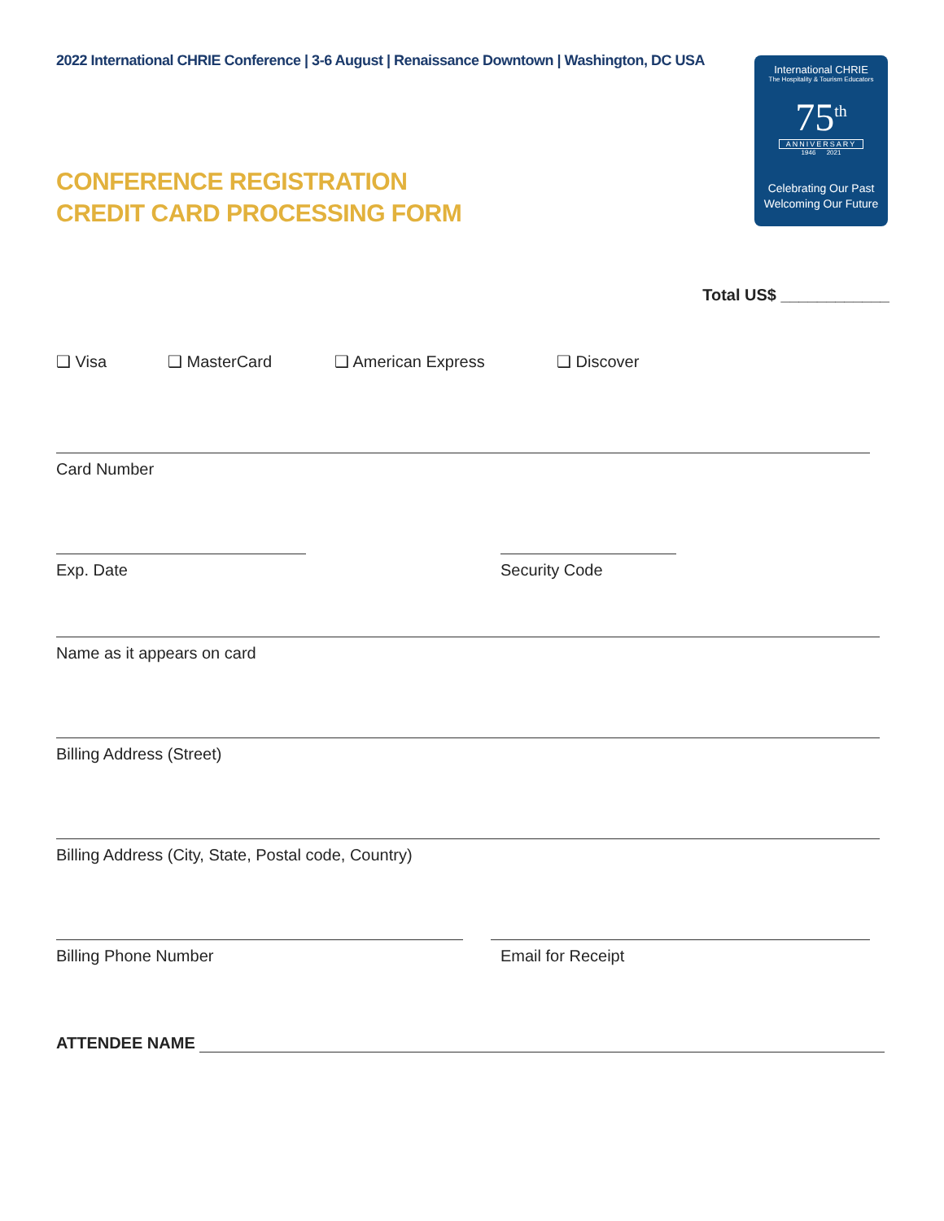2022 International CHRIE Conference | 3-6 August | Renaissance Downtown | Washington, DC USA
International CHRIE
The Hospitality & Tourism Educators
75<sup>th</sup>
ANNIVERSARY
1946 2021
Celebrating Our Past
Welcoming Our Future
CONFERENCE REGISTRATION
CREDIT CARD PROCESSING FORM
Total US$ ____________
❑ Visa ❑ MasterCard ❑ American Express ❑ Discover
Card Number
Exp. Date Security Code
Name as it appears on card
Billing Address (Street)
Billing Address (City, State, Postal code, Country)
Billing Phone Number Email for Receipt
ATTENDEE NAME